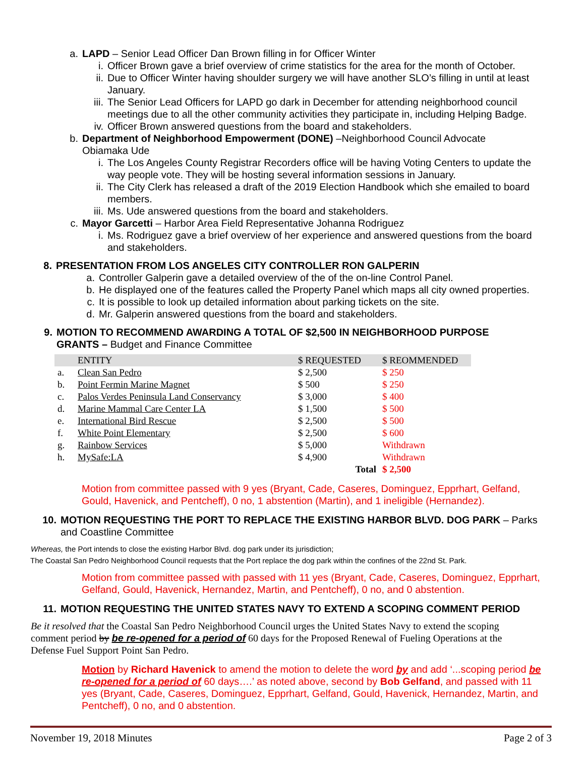a. LAPD – Senior Lead Officer Dan Brown filling in for Officer Winter
i. Officer Brown gave a brief overview of crime statistics for the area for the month of October.
ii. Due to Officer Winter having shoulder surgery we will have another SLO’s filling in until at least January.
iii. The Senior Lead Officers for LAPD go dark in December for attending neighborhood council meetings due to all the other community activities they participate in, including Helping Badge.
iv. Officer Brown answered questions from the board and stakeholders.
b. Department of Neighborhood Empowerment (DONE) –Neighborhood Council Advocate Obiamaka Ude
i. The Los Angeles County Registrar Recorders office will be having Voting Centers to update the way people vote. They will be hosting several information sessions in January.
ii. The City Clerk has released a draft of the 2019 Election Handbook which she emailed to board members.
iii. Ms. Ude answered questions from the board and stakeholders.
c. Mayor Garcetti – Harbor Area Field Representative Johanna Rodriguez
i. Ms. Rodriguez gave a brief overview of her experience and answered questions from the board and stakeholders.
8.
PRESENTATION FROM LOS ANGELES CITY CONTROLLER RON GALPERIN
a. Controller Galperin gave a detailed overview of the of the on-line Control Panel.
b. He displayed one of the features called the Property Panel which maps all city owned properties.
c. It is possible to look up detailed information about parking tickets on the site.
d. Mr. Galperin answered questions from the board and stakeholders.
9. MOTION TO RECOMMEND AWARDING A TOTAL OF $2,500 IN NEIGHBORHOOD PURPOSE GRANTS – Budget and Finance Committee
| | ENTITY | $ REQUESTED | $ REOMMENDED |
| --- | --- | --- | --- |
| a. | Clean San Pedro | $ 2,500 | $ 250 |
| b. | Point Fermin Marine Magnet | $ 500 | $ 250 |
| c. | Palos Verdes Peninsula Land Conservancy | $ 3,000 | $ 400 |
| d. | Marine Mammal Care Center LA | $ 1,500 | $ 500 |
| e. | International Bird Rescue | $ 2,500 | $ 500 |
| f. | White Point Elementary | $ 2,500 | $ 600 |
| g. | Rainbow Services | $ 5,000 | Withdrawn |
| h. | MySafe:LA | $ 4,900 | Withdrawn |
| | | Total | $ 2,500 |
Motion from committee passed with 9 yes (Bryant, Cade, Caseres, Dominguez, Epprhart, Gelfand, Gould, Havenick, and Pentcheff), 0 no, 1 abstention (Martin), and 1 ineligible (Hernandez).
10. MOTION REQUESTING THE PORT TO REPLACE THE EXISTING HARBOR BLVD. DOG PARK – Parks and Coastline Committee
Whereas, the Port intends to close the existing Harbor Blvd. dog park under its jurisdiction;
The Coastal San Pedro Neighborhood Council requests that the Port replace the dog park within the confines of the 22nd St. Park.
Motion from committee passed with passed with 11 yes (Bryant, Cade, Caseres, Dominguez, Epprhart, Gelfand, Gould, Havenick, Hernandez, Martin, and Pentcheff), 0 no, and 0 abstention.
11.
MOTION REQUESTING THE UNITED STATES NAVY TO EXTEND A SCOPING COMMENT PERIOD
Be it resolved that the Coastal San Pedro Neighborhood Council urges the United States Navy to extend the scoping comment period by be re-opened for a period of 60 days for the Proposed Renewal of Fueling Operations at the Defense Fuel Support Point San Pedro.
Motion by Richard Havenick to amend the motion to delete the word by and add ‘...scoping period be re-opened for a period of 60 days….’ as noted above, second by Bob Gelfand, and passed with 11 yes (Bryant, Cade, Caseres, Dominguez, Epprhart, Gelfand, Gould, Havenick, Hernandez, Martin, and Pentcheff), 0 no, and 0 abstention.
November 19, 2018 Minutes Page 2 of 3